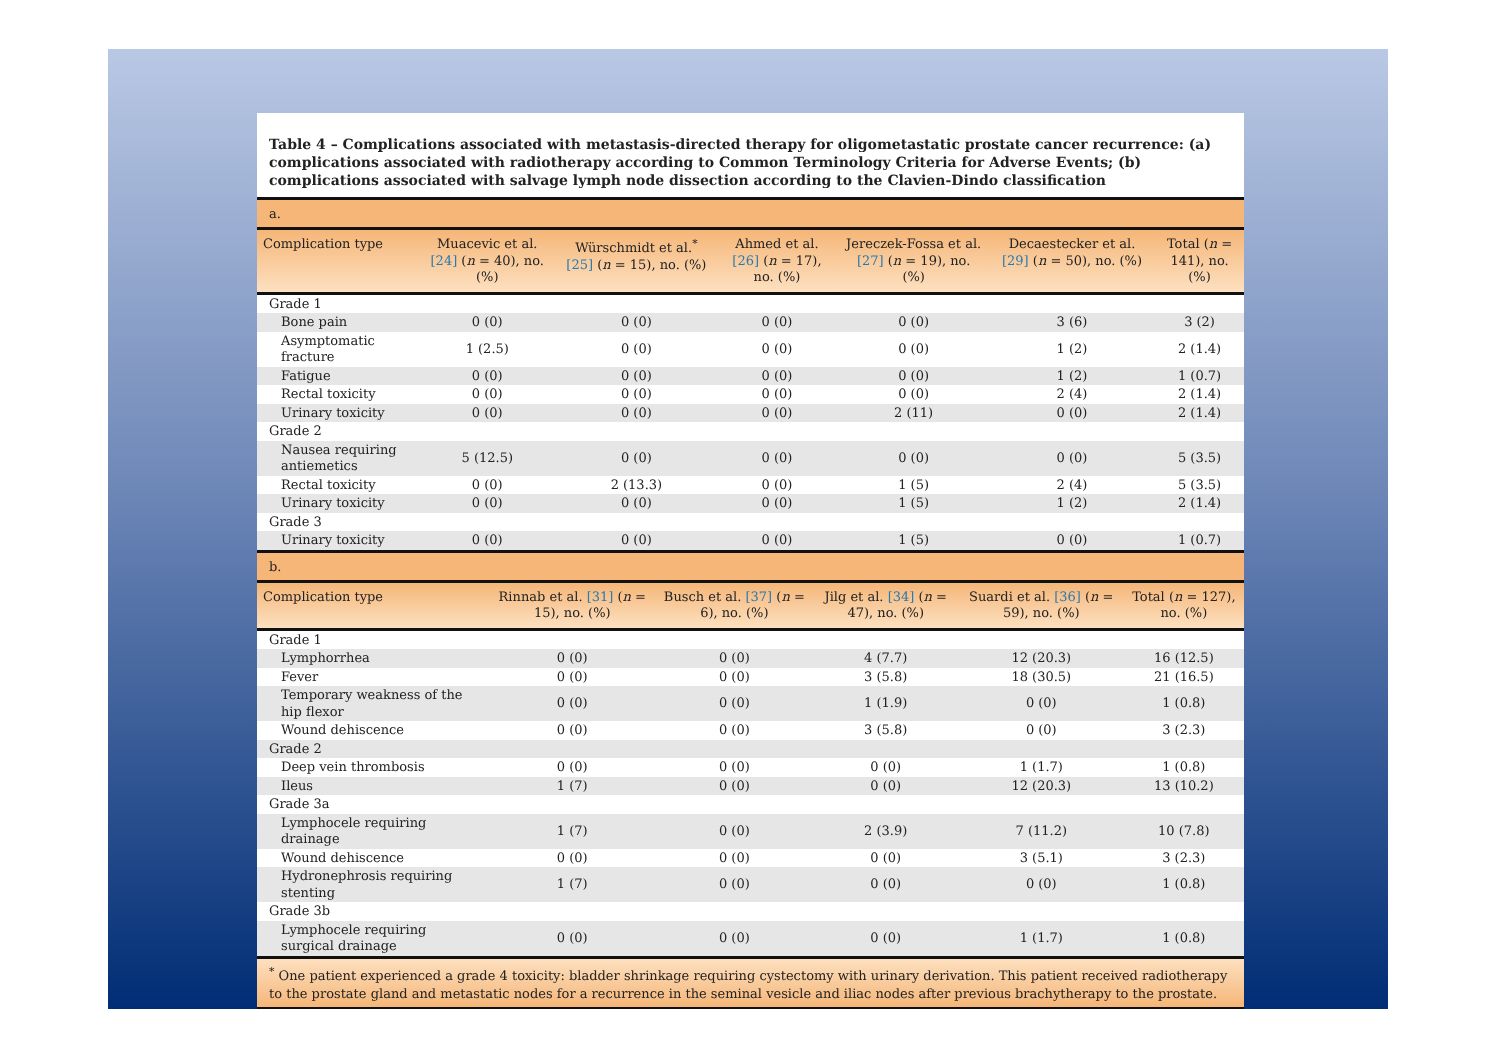Table 4 – Complications associated with metastasis-directed therapy for oligometastatic prostate cancer recurrence: (a) complications associated with radiotherapy according to Common Terminology Criteria for Adverse Events; (b) complications associated with salvage lymph node dissection according to the Clavien-Dindo classification
a.
| Complication type | Muacevic et al. [24] ( n = 40), no. (%) | Würschmidt et al.<sup>*</sup> [25] ( n = 15), no. (%) | Ahmed et al. [26] ( n = 17), no. (%) | Jereczek-Fossa et al. [27] ( n = 19), no. (%) | Decaestecker et al. [29] ( n = 50), no. (%) | Total ( n = 141), no. (%) |
| --- | --- | --- | --- | --- | --- | --- |
| Grade 1 | | | | | | |
| Bone pain | 0 (0) | 0 (0) | 0 (0) | 0 (0) | 3 (6) | 3 (2) |
| Asymptomatic fracture | 1 (2.5) | 0 (0) | 0 (0) | 0 (0) | 1 (2) | 2 (1.4) |
| Fatigue | 0 (0) | 0 (0) | 0 (0) | 0 (0) | 1 (2) | 1 (0.7) |
| Rectal toxicity | 0 (0) | 0 (0) | 0 (0) | 0 (0) | 2 (4) | 2 (1.4) |
| Urinary toxicity | 0 (0) | 0 (0) | 0 (0) | 2 (11) | 0 (0) | 2 (1.4) |
| Grade 2 | | | | | | |
| Nausea requiring antiemetics | 5 (12.5) | 0 (0) | 0 (0) | 0 (0) | 0 (0) | 5 (3.5) |
| Rectal toxicity | 0 (0) | 2 (13.3) | 0 (0) | 1 (5) | 2 (4) | 5 (3.5) |
| Urinary toxicity | 0 (0) | 0 (0) | 0 (0) | 1 (5) | 1 (2) | 2 (1.4) |
| Grade 3 | | | | | | |
| Urinary toxicity | 0 (0) | 0 (0) | 0 (0) | 1 (5) | 0 (0) | 1 (0.7) |
b.
| Complication type | Rinnab et al. [31] ( n = 15), no. (%) | Busch et al. [37] ( n = 6), no. (%) | Jilg et al. [34] ( n = 47), no. (%) | Suardi et al. [36] ( n = 59), no. (%) | Total ( n = 127), no. (%) |
| --- | --- | --- | --- | --- | --- |
| Grade 1 | | | | | |
| Lymphorrhea | 0 (0) | 0 (0) | 4 (7.7) | 12 (20.3) | 16 (12.5) |
| Fever | 0 (0) | 0 (0) | 3 (5.8) | 18 (30.5) | 21 (16.5) |
| Temporary weakness of the hip flexor | 0 (0) | 0 (0) | 1 (1.9) | 0 (0) | 1 (0.8) |
| Wound dehiscence | 0 (0) | 0 (0) | 3 (5.8) | 0 (0) | 3 (2.3) |
| Grade 2 | | | | | |
| Deep vein thrombosis | 0 (0) | 0 (0) | 0 (0) | 1 (1.7) | 1 (0.8) |
| Ileus | 1 (7) | 0 (0) | 0 (0) | 12 (20.3) | 13 (10.2) |
| Grade 3a | | | | | |
| Lymphocele requiring drainage | 1 (7) | 0 (0) | 2 (3.9) | 7 (11.2) | 10 (7.8) |
| Wound dehiscence | 0 (0) | 0 (0) | 0 (0) | 3 (5.1) | 3 (2.3) |
| Hydronephrosis requiring stenting | 1 (7) | 0 (0) | 0 (0) | 0 (0) | 1 (0.8) |
| Grade 3b | | | | | |
| Lymphocele requiring surgical drainage | 0 (0) | 0 (0) | 0 (0) | 1 (1.7) | 1 (0.8) |
<sup>*</sup> One patient experienced a grade 4 toxicity: bladder shrinkage requiring cystectomy with urinary derivation. This patient received radiotherapy to the prostate gland and metastatic nodes for a recurrence in the seminal vesicle and iliac nodes after previous brachytherapy to the prostate.